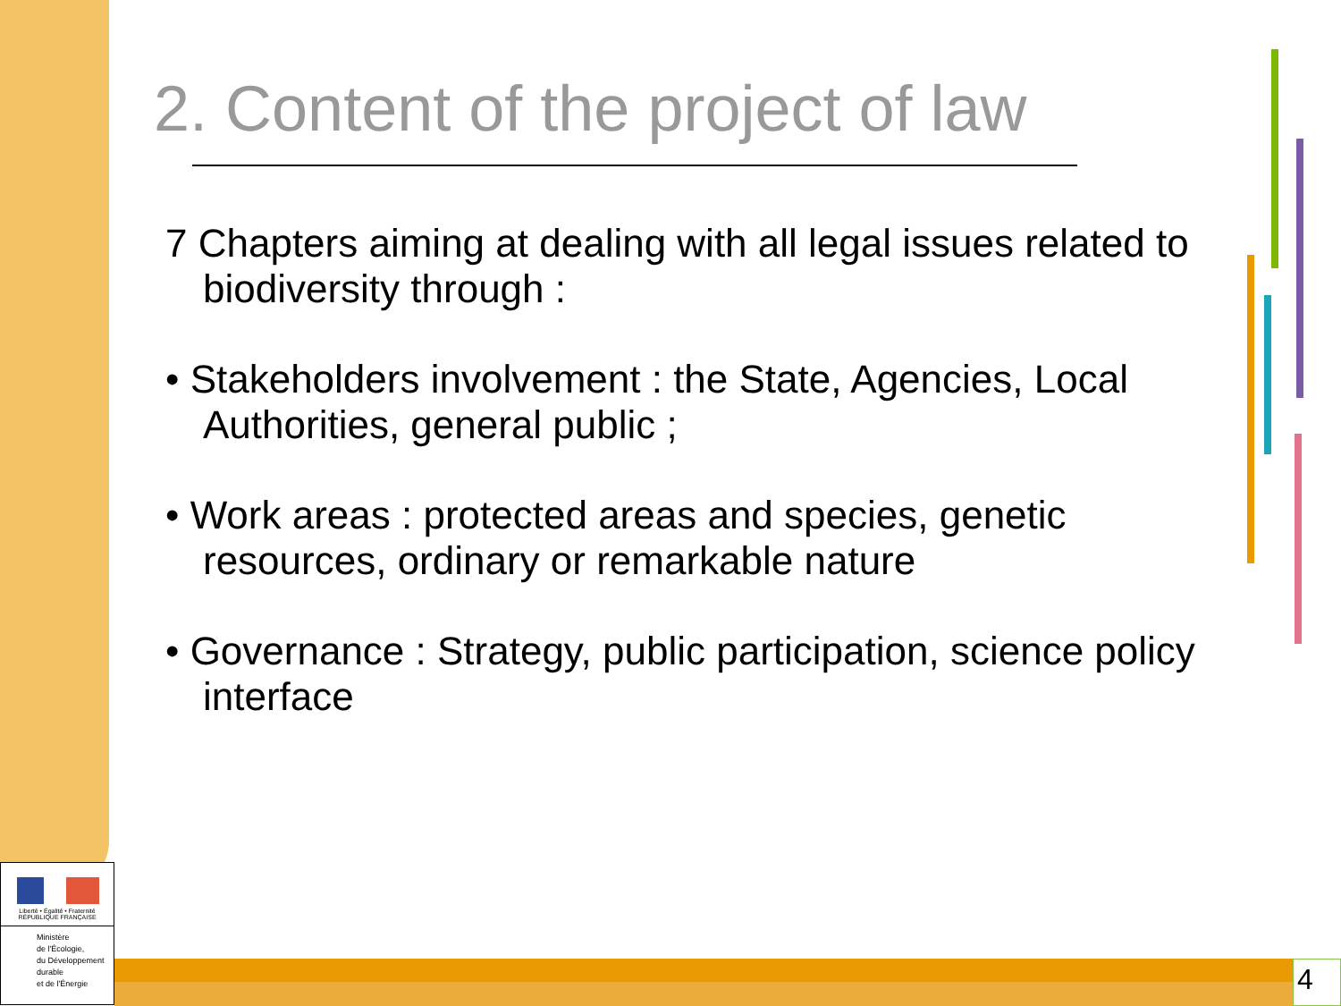2. Content of the project of law
7 Chapters aiming at dealing with all legal issues related to biodiversity through :
• Stakeholders involvement : the State, Agencies, Local Authorities, general public ;
• Work areas : protected areas and species, genetic resources, ordinary or remarkable nature
• Governance : Strategy, public participation, science policy interface
Liberté • Égalité • Fraternité
RÉPUBLIQUE FRANÇAISE
Ministère
de l'Écologie,
du Développement
durable
et de l'Énergie
4